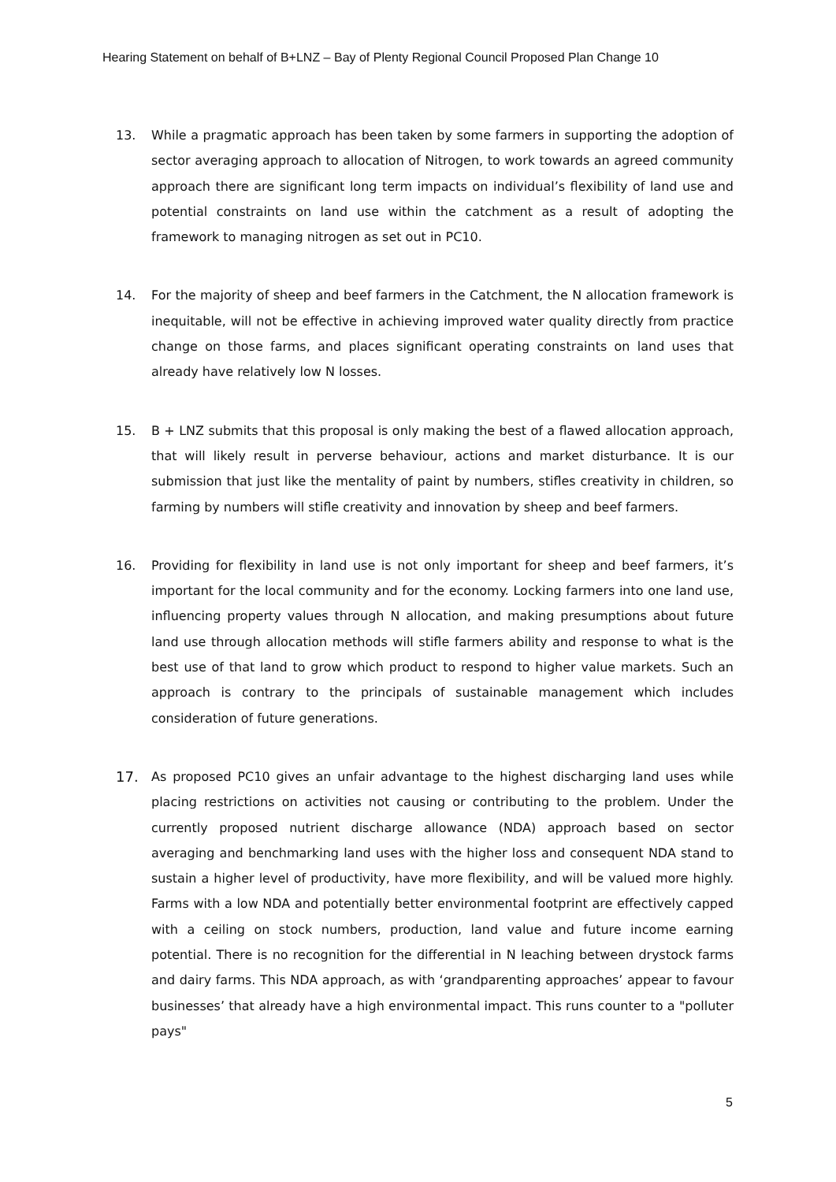Hearing Statement on behalf of B+LNZ – Bay of Plenty Regional Council Proposed Plan Change 10
13. While a pragmatic approach has been taken by some farmers in supporting the adoption of sector averaging approach to allocation of Nitrogen, to work towards an agreed community approach there are significant long term impacts on individual’s flexibility of land use and potential constraints on land use within the catchment as a result of adopting the framework to managing nitrogen as set out in PC10.
14. For the majority of sheep and beef farmers in the Catchment, the N allocation framework is inequitable, will not be effective in achieving improved water quality directly from practice change on those farms, and places significant operating constraints on land uses that already have relatively low N losses.
15. B + LNZ submits that this proposal is only making the best of a flawed allocation approach, that will likely result in perverse behaviour, actions and market disturbance. It is our submission that just like the mentality of paint by numbers, stifles creativity in children, so farming by numbers will stifle creativity and innovation by sheep and beef farmers.
16. Providing for flexibility in land use is not only important for sheep and beef farmers, it’s important for the local community and for the economy. Locking farmers into one land use, influencing property values through N allocation, and making presumptions about future land use through allocation methods will stifle farmers ability and response to what is the best use of that land to grow which product to respond to higher value markets. Such an approach is contrary to the principals of sustainable management which includes consideration of future generations.
17. As proposed PC10 gives an unfair advantage to the highest discharging land uses while placing restrictions on activities not causing or contributing to the problem. Under the currently proposed nutrient discharge allowance (NDA) approach based on sector averaging and benchmarking land uses with the higher loss and consequent NDA stand to sustain a higher level of productivity, have more flexibility, and will be valued more highly. Farms with a low NDA and potentially better environmental footprint are effectively capped with a ceiling on stock numbers, production, land value and future income earning potential. There is no recognition for the differential in N leaching between drystock farms and dairy farms. This NDA approach, as with ‘grandparenting approaches’ appear to favour businesses’ that already have a high environmental impact. This runs counter to a "polluter pays"
5